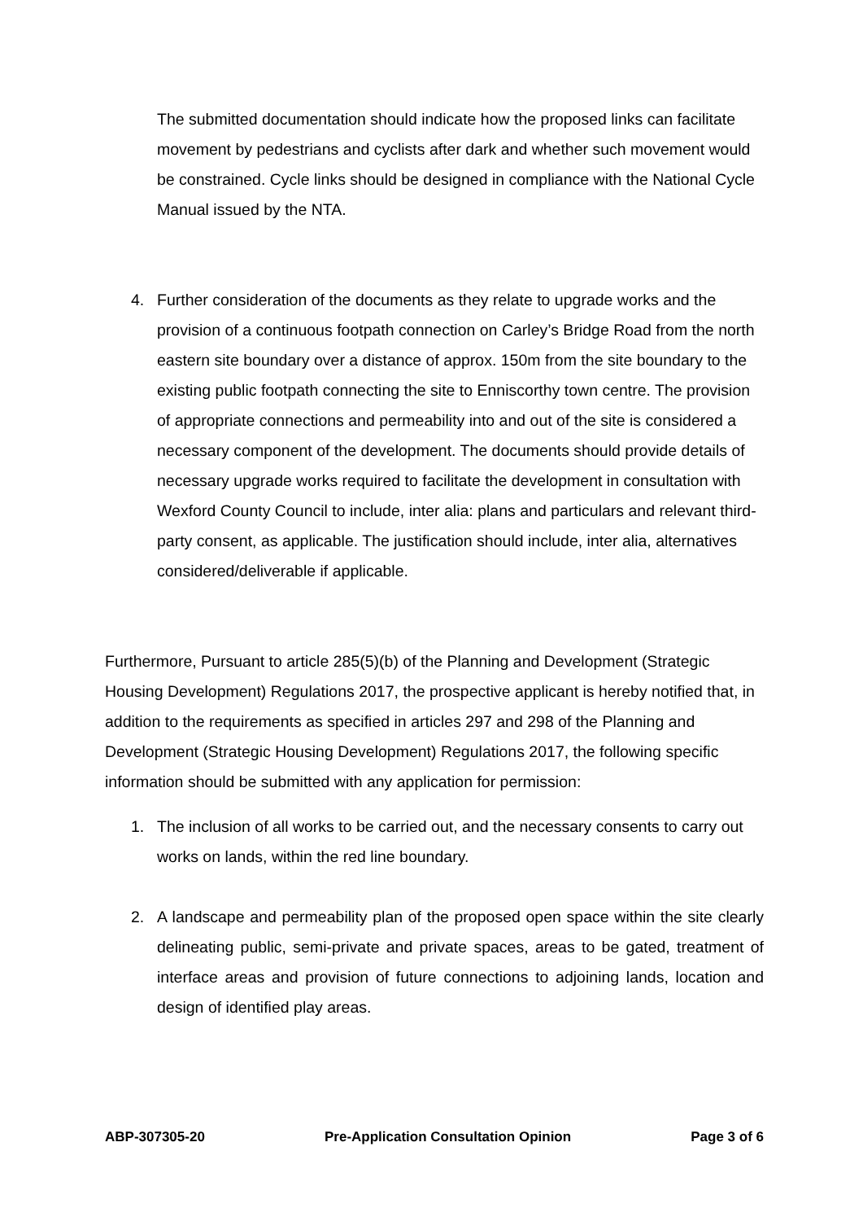The submitted documentation should indicate how the proposed links can facilitate movement by pedestrians and cyclists after dark and whether such movement would be constrained. Cycle links should be designed in compliance with the National Cycle Manual issued by the NTA.
4. Further consideration of the documents as they relate to upgrade works and the provision of a continuous footpath connection on Carley’s Bridge Road from the north eastern site boundary over a distance of approx. 150m from the site boundary to the existing public footpath connecting the site to Enniscorthy town centre. The provision of appropriate connections and permeability into and out of the site is considered a necessary component of the development. The documents should provide details of necessary upgrade works required to facilitate the development in consultation with Wexford County Council to include, inter alia: plans and particulars and relevant third-party consent, as applicable. The justification should include, inter alia, alternatives considered/deliverable if applicable.
Furthermore, Pursuant to article 285(5)(b) of the Planning and Development (Strategic Housing Development) Regulations 2017, the prospective applicant is hereby notified that, in addition to the requirements as specified in articles 297 and 298 of the Planning and Development (Strategic Housing Development) Regulations 2017, the following specific information should be submitted with any application for permission:
1. The inclusion of all works to be carried out, and the necessary consents to carry out works on lands, within the red line boundary.
2. A landscape and permeability plan of the proposed open space within the site clearly delineating public, semi-private and private spaces, areas to be gated, treatment of interface areas and provision of future connections to adjoining lands, location and design of identified play areas.
ABP-307305-20 Pre-Application Consultation Opinion Page 3 of 6